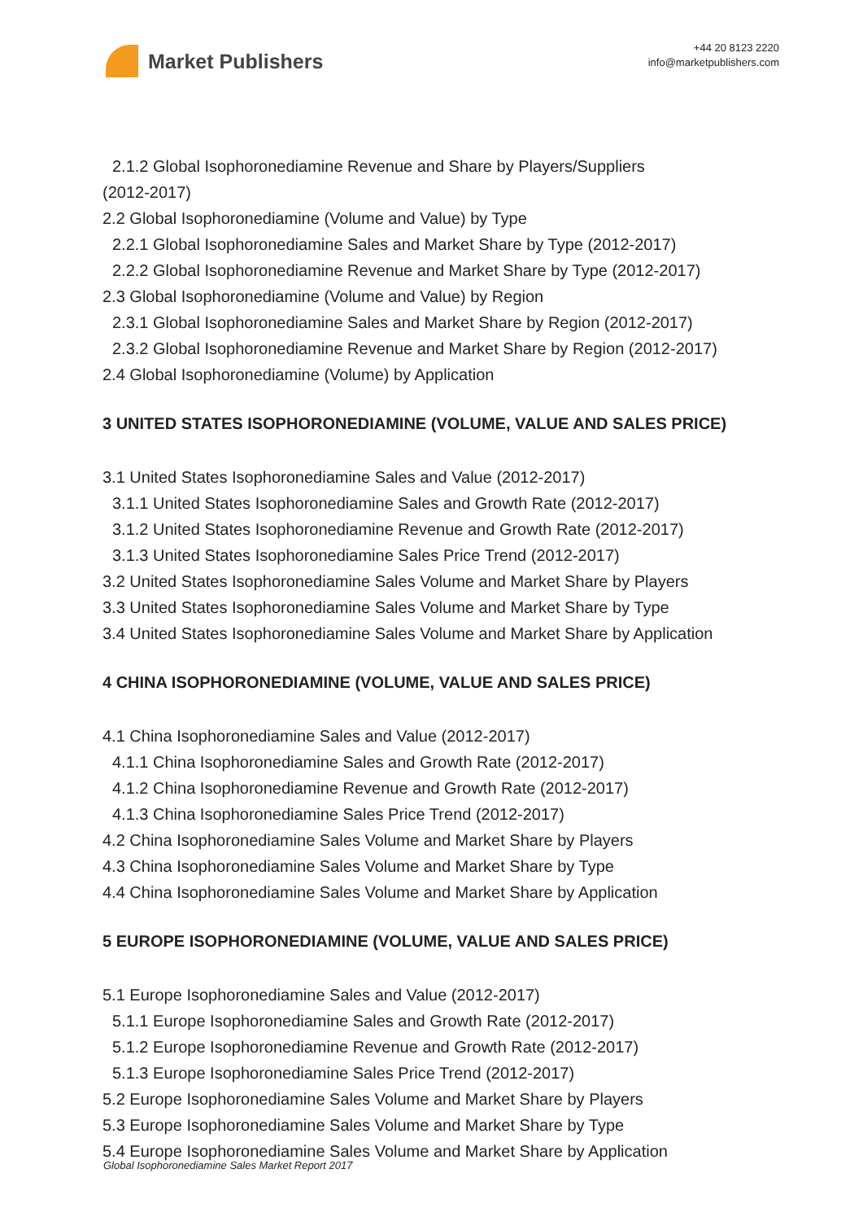Market Publishers
+44 20 8123 2220
info@marketpublishers.com
2.1.2 Global Isophoronediamine Revenue and Share by Players/Suppliers
(2012-2017)
2.2 Global Isophoronediamine (Volume and Value) by Type
2.2.1 Global Isophoronediamine Sales and Market Share by Type (2012-2017)
2.2.2 Global Isophoronediamine Revenue and Market Share by Type (2012-2017)
2.3 Global Isophoronediamine (Volume and Value) by Region
2.3.1 Global Isophoronediamine Sales and Market Share by Region (2012-2017)
2.3.2 Global Isophoronediamine Revenue and Market Share by Region (2012-2017)
2.4 Global Isophoronediamine (Volume) by Application
3 UNITED STATES ISOPHORONEDIAMINE (VOLUME, VALUE AND SALES PRICE)
3.1 United States Isophoronediamine Sales and Value (2012-2017)
3.1.1 United States Isophoronediamine Sales and Growth Rate (2012-2017)
3.1.2 United States Isophoronediamine Revenue and Growth Rate (2012-2017)
3.1.3 United States Isophoronediamine Sales Price Trend (2012-2017)
3.2 United States Isophoronediamine Sales Volume and Market Share by Players
3.3 United States Isophoronediamine Sales Volume and Market Share by Type
3.4 United States Isophoronediamine Sales Volume and Market Share by Application
4 CHINA ISOPHORONEDIAMINE (VOLUME, VALUE AND SALES PRICE)
4.1 China Isophoronediamine Sales and Value (2012-2017)
4.1.1 China Isophoronediamine Sales and Growth Rate (2012-2017)
4.1.2 China Isophoronediamine Revenue and Growth Rate (2012-2017)
4.1.3 China Isophoronediamine Sales Price Trend (2012-2017)
4.2 China Isophoronediamine Sales Volume and Market Share by Players
4.3 China Isophoronediamine Sales Volume and Market Share by Type
4.4 China Isophoronediamine Sales Volume and Market Share by Application
5 EUROPE ISOPHORONEDIAMINE (VOLUME, VALUE AND SALES PRICE)
5.1 Europe Isophoronediamine Sales and Value (2012-2017)
5.1.1 Europe Isophoronediamine Sales and Growth Rate (2012-2017)
5.1.2 Europe Isophoronediamine Revenue and Growth Rate (2012-2017)
5.1.3 Europe Isophoronediamine Sales Price Trend (2012-2017)
5.2 Europe Isophoronediamine Sales Volume and Market Share by Players
5.3 Europe Isophoronediamine Sales Volume and Market Share by Type
5.4 Europe Isophoronediamine Sales Volume and Market Share by Application
Global Isophoronediamine Sales Market Report 2017